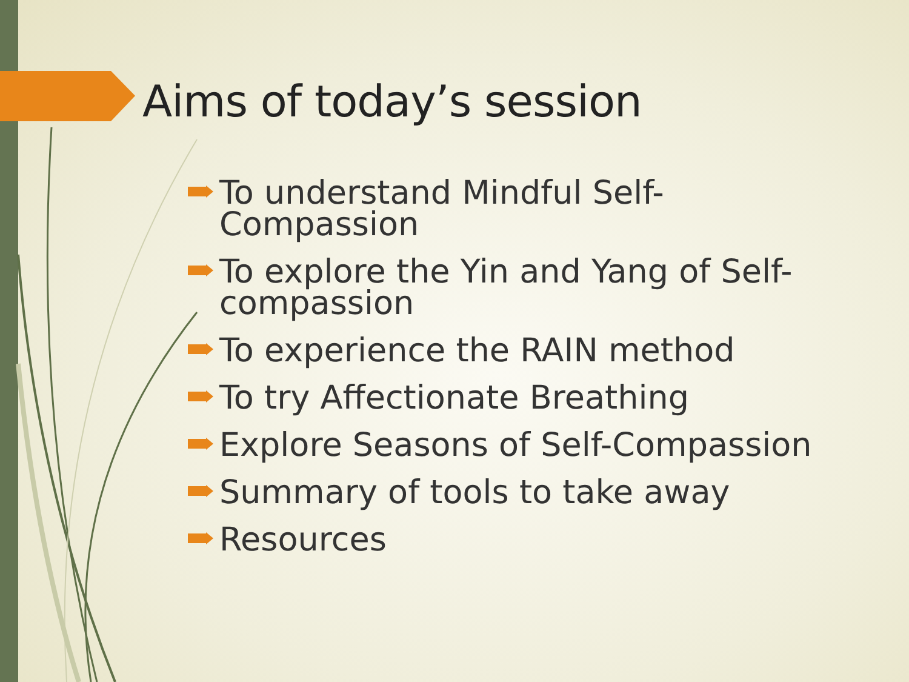Aims of today’s session
To understand Mindful Self-
Compassion
To explore the Yin and Yang of Self-
compassion
To experience the RAIN method
To try Affectionate Breathing
Explore Seasons of Self-Compassion
Summary of tools to take away
Resources